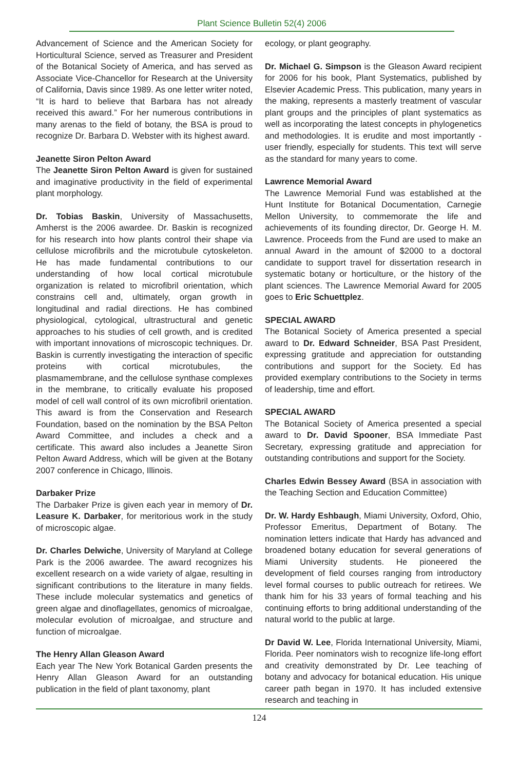Plant Science Bulletin 52(4) 2006
Advancement of Science and the American Society for Horticultural Science, served as Treasurer and President of the Botanical Society of America, and has served as Associate Vice-Chancellor for Research at the University of California, Davis since 1989. As one letter writer noted, “It is hard to believe that Barbara has not already received this award.” For her numerous contributions in many arenas to the field of botany, the BSA is proud to recognize Dr. Barbara D. Webster with its highest award.
Jeanette Siron Pelton Award
The Jeanette Siron Pelton Award is given for sustained and imaginative productivity in the field of experimental plant morphology.
Dr. Tobias Baskin, University of Massachusetts, Amherst is the 2006 awardee. Dr. Baskin is recognized for his research into how plants control their shape via cellulose microfibrils and the microtubule cytoskeleton. He has made fundamental contributions to our understanding of how local cortical microtubule organization is related to microfibril orientation, which constrains cell and, ultimately, organ growth in longitudinal and radial directions. He has combined physiological, cytological, ultrastructural and genetic approaches to his studies of cell growth, and is credited with important innovations of microscopic techniques. Dr. Baskin is currently investigating the interaction of specific proteins with cortical microtubules, the plasmamembrane, and the cellulose synthase complexes in the membrane, to critically evaluate his proposed model of cell wall control of its own microfibril orientation. This award is from the Conservation and Research Foundation, based on the nomination by the BSA Pelton Award Committee, and includes a check and a certificate. This award also includes a Jeanette Siron Pelton Award Address, which will be given at the Botany 2007 conference in Chicago, Illinois.
Darbaker Prize
The Darbaker Prize is given each year in memory of Dr. Leasure K. Darbaker, for meritorious work in the study of microscopic algae.
Dr. Charles Delwiche, University of Maryland at College Park is the 2006 awardee. The award recognizes his excellent research on a wide variety of algae, resulting in significant contributions to the literature in many fields. These include molecular systematics and genetics of green algae and dinoflagellates, genomics of microalgae, molecular evolution of microalgae, and structure and function of microalgae.
The Henry Allan Gleason Award
Each year The New York Botanical Garden presents the Henry Allan Gleason Award for an outstanding publication in the field of plant taxonomy, plant
ecology, or plant geography.
Dr. Michael G. Simpson is the Gleason Award recipient for 2006 for his book, Plant Systematics, published by Elsevier Academic Press. This publication, many years in the making, represents a masterly treatment of vascular plant groups and the principles of plant systematics as well as incorporating the latest concepts in phylogenetics and methodologies. It is erudite and most importantly - user friendly, especially for students. This text will serve as the standard for many years to come.
Lawrence Memorial Award
The Lawrence Memorial Fund was established at the Hunt Institute for Botanical Documentation, Carnegie Mellon University, to commemorate the life and achievements of its founding director, Dr. George H. M. Lawrence. Proceeds from the Fund are used to make an annual Award in the amount of $2000 to a doctoral candidate to support travel for dissertation research in systematic botany or horticulture, or the history of the plant sciences. The Lawrence Memorial Award for 2005 goes to Eric Schuettplez.
SPECIAL AWARD
The Botanical Society of America presented a special award to Dr. Edward Schneider, BSA Past President, expressing gratitude and appreciation for outstanding contributions and support for the Society. Ed has provided exemplary contributions to the Society in terms of leadership, time and effort.
SPECIAL AWARD
The Botanical Society of America presented a special award to Dr. David Spooner, BSA Immediate Past Secretary, expressing gratitude and appreciation for outstanding contributions and support for the Society.
Charles Edwin Bessey Award (BSA in association with the Teaching Section and Education Committee)
Dr. W. Hardy Eshbaugh, Miami University, Oxford, Ohio, Professor Emeritus, Department of Botany. The nomination letters indicate that Hardy has advanced and broadened botany education for several generations of Miami University students. He pioneered the development of field courses ranging from introductory level formal courses to public outreach for retirees. We thank him for his 33 years of formal teaching and his continuing efforts to bring additional understanding of the natural world to the public at large.
Dr David W. Lee, Florida International University, Miami, Florida. Peer nominators wish to recognize life-long effort and creativity demonstrated by Dr. Lee teaching of botany and advocacy for botanical education. His unique career path began in 1970. It has included extensive research and teaching in
124